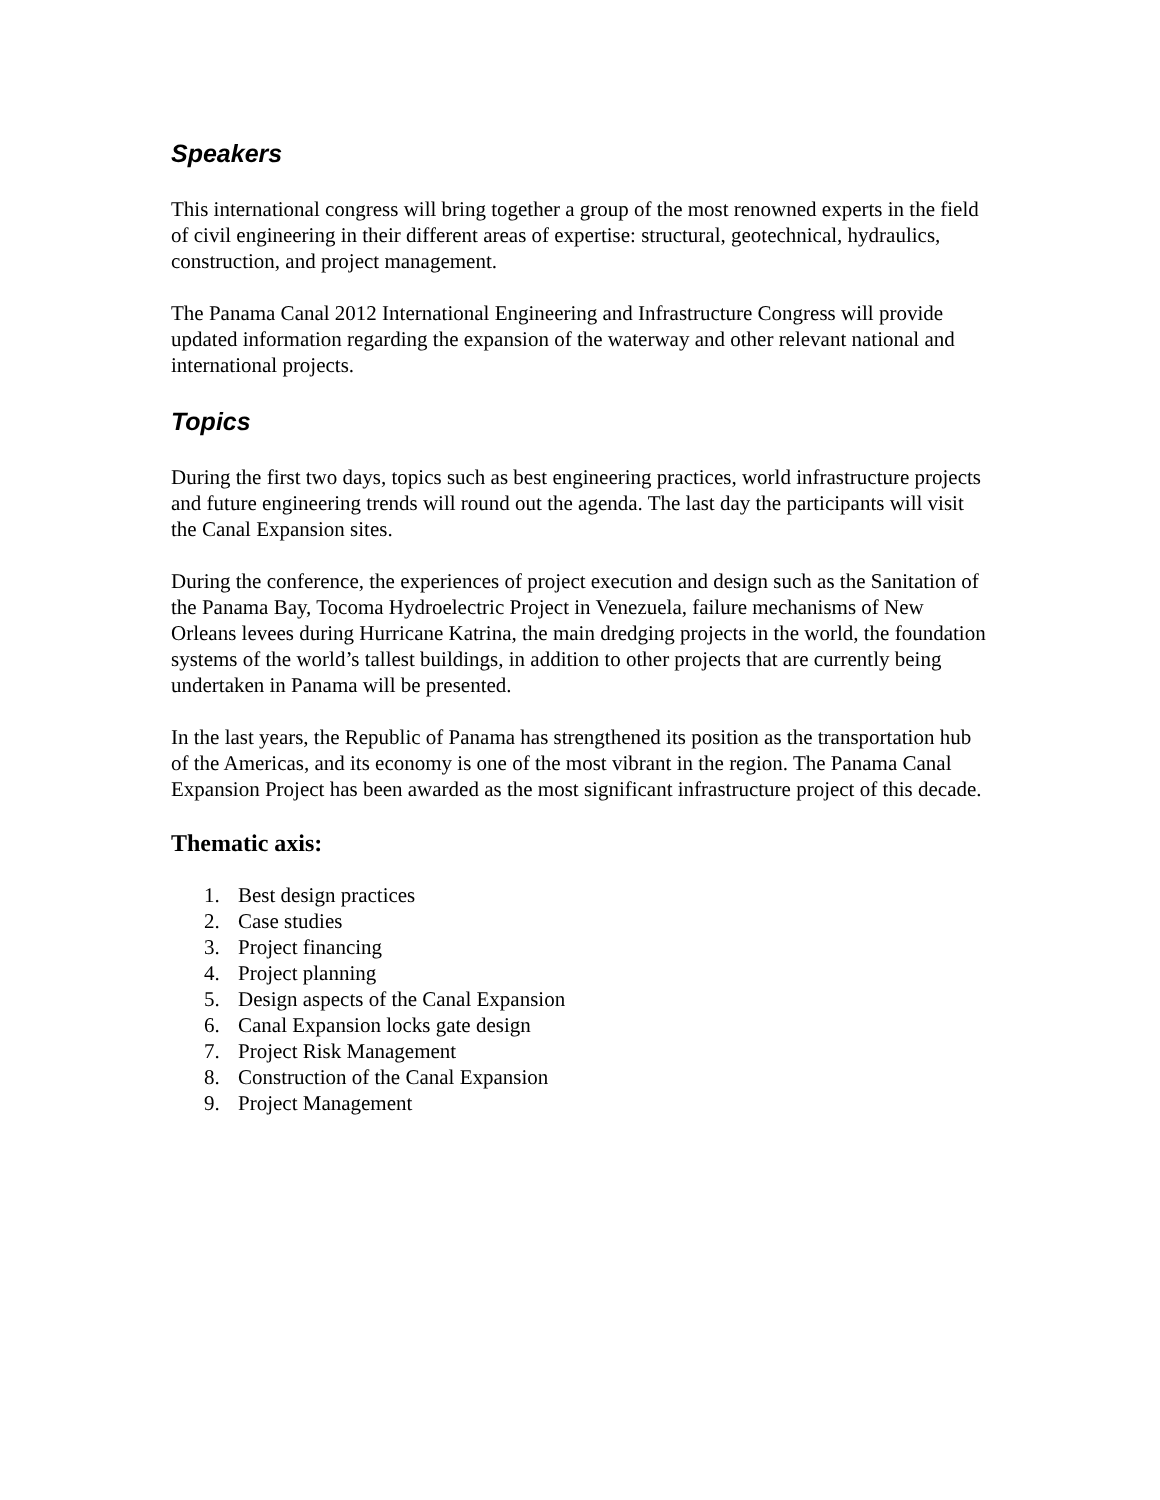Speakers
This international congress will bring together a group of the most renowned experts in the field of civil engineering in their different areas of expertise: structural, geotechnical, hydraulics, construction, and project management.
The Panama Canal 2012 International Engineering and Infrastructure Congress will provide updated information regarding the expansion of the waterway and other relevant national and international projects.
Topics
During the first two days, topics such as best engineering practices, world infrastructure projects and future engineering trends will round out the agenda. The last day the participants will visit the Canal Expansion sites.
During the conference, the experiences of project execution and design such as the Sanitation of the Panama Bay, Tocoma Hydroelectric Project in Venezuela, failure mechanisms of New Orleans levees during Hurricane Katrina, the main dredging projects in the world, the foundation systems of the world’s tallest buildings, in addition to other projects that are currently being undertaken in Panama will be presented.
In the last years, the Republic of Panama has strengthened its position as the transportation hub of the Americas, and its economy is one of the most vibrant in the region. The Panama Canal Expansion Project has been awarded as the most significant infrastructure project of this decade.
Thematic axis:
1. Best design practices
2. Case studies
3. Project financing
4. Project planning
5. Design aspects of the Canal Expansion
6. Canal Expansion locks gate design
7. Project Risk Management
8. Construction of the Canal Expansion
9. Project Management